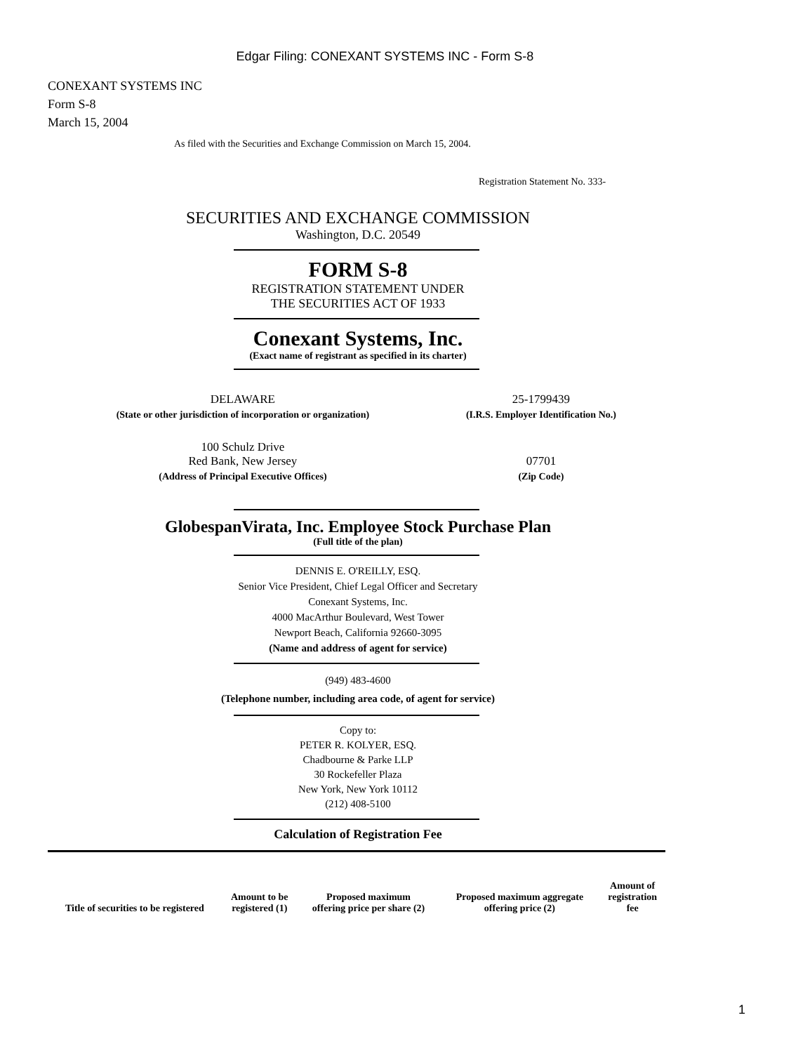Edgar Filing: CONEXANT SYSTEMS INC - Form S-8
CONEXANT SYSTEMS INC
Form S-8
March 15, 2004
As filed with the Securities and Exchange Commission on March 15, 2004.
Registration Statement No. 333-
SECURITIES AND EXCHANGE COMMISSION
Washington, D.C. 20549
FORM S-8
REGISTRATION STATEMENT UNDER
THE SECURITIES ACT OF 1933
Conexant Systems, Inc.
(Exact name of registrant as specified in its charter)
| DELAWARE | 25-1799439 |
| (State or other jurisdiction of incorporation or organization) | (I.R.S. Employer Identification No.) |
| 100 Schulz Drive Red Bank, New Jersey | 07701 |
| (Address of Principal Executive Offices) | (Zip Code) |
GlobespanVirata, Inc. Employee Stock Purchase Plan
(Full title of the plan)
DENNIS E. O'REILLY, ESQ.
Senior Vice President, Chief Legal Officer and Secretary
Conexant Systems, Inc.
4000 MacArthur Boulevard, West Tower
Newport Beach, California 92660-3095
(Name and address of agent for service)
(949) 483-4600
(Telephone number, including area code, of agent for service)
Copy to:
PETER R. KOLYER, ESQ.
Chadbourne & Parke LLP
30 Rockefeller Plaza
New York, New York 10112
(212) 408-5100
Calculation of Registration Fee
| Title of securities to be registered | Amount to be registered (1) | Proposed maximum offering price per share (2) | Proposed maximum aggregate offering price (2) | Amount of registration fee |
| --- | --- | --- | --- | --- |
1